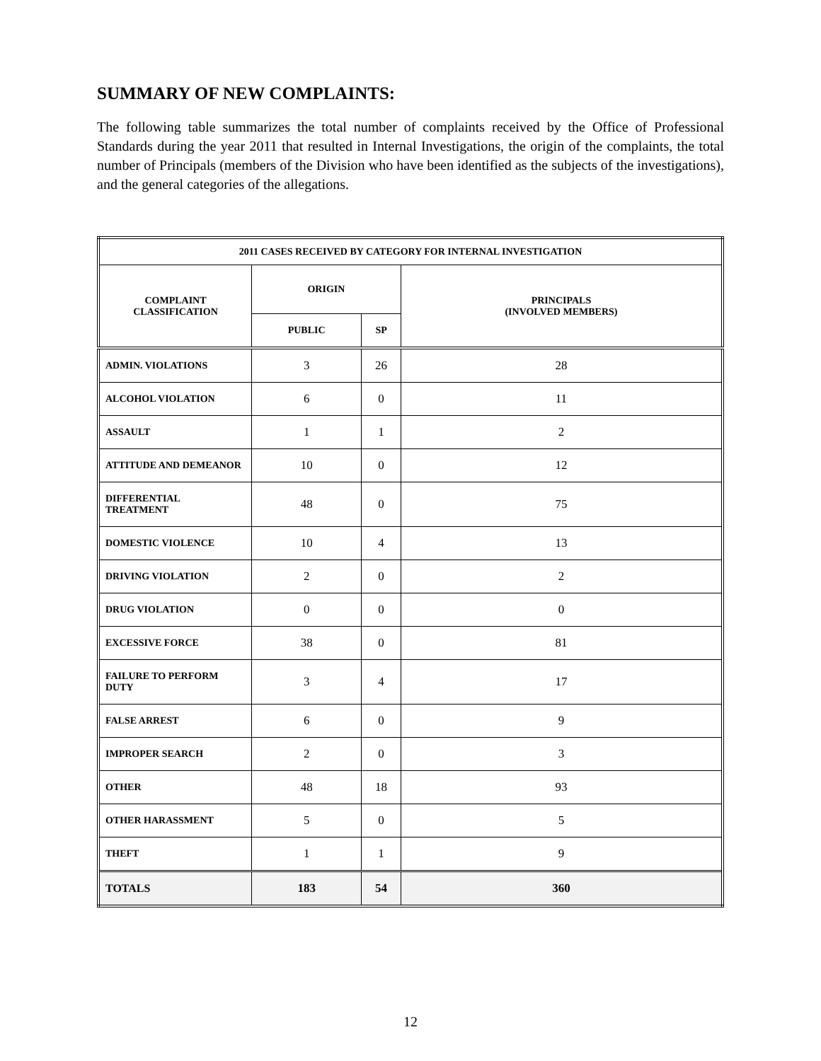SUMMARY OF NEW COMPLAINTS:
The following table summarizes the total number of complaints received by the Office of Professional Standards during the year 2011 that resulted in Internal Investigations, the origin of the complaints, the total number of Principals (members of the Division who have been identified as the subjects of the investigations), and the general categories of the allegations.
| 2011 CASES RECEIVED BY CATEGORY FOR INTERNAL INVESTIGATION | | | |
| --- | --- | --- | --- |
| COMPLAINT CLASSIFICATION | ORIGIN | | PRINCIPALS (INVOLVED MEMBERS) |
| | PUBLIC | SP | |
| ADMIN. VIOLATIONS | 3 | 26 | 28 |
| ALCOHOL VIOLATION | 6 | 0 | 11 |
| ASSAULT | 1 | 1 | 2 |
| ATTITUDE AND DEMEANOR | 10 | 0 | 12 |
| DIFFERENTIAL TREATMENT | 48 | 0 | 75 |
| DOMESTIC VIOLENCE | 10 | 4 | 13 |
| DRIVING VIOLATION | 2 | 0 | 2 |
| DRUG VIOLATION | 0 | 0 | 0 |
| EXCESSIVE FORCE | 38 | 0 | 81 |
| FAILURE TO PERFORM DUTY | 3 | 4 | 17 |
| FALSE ARREST | 6 | 0 | 9 |
| IMPROPER SEARCH | 2 | 0 | 3 |
| OTHER | 48 | 18 | 93 |
| OTHER HARASSMENT | 5 | 0 | 5 |
| THEFT | 1 | 1 | 9 |
| TOTALS | 183 | 54 | 360 |
12